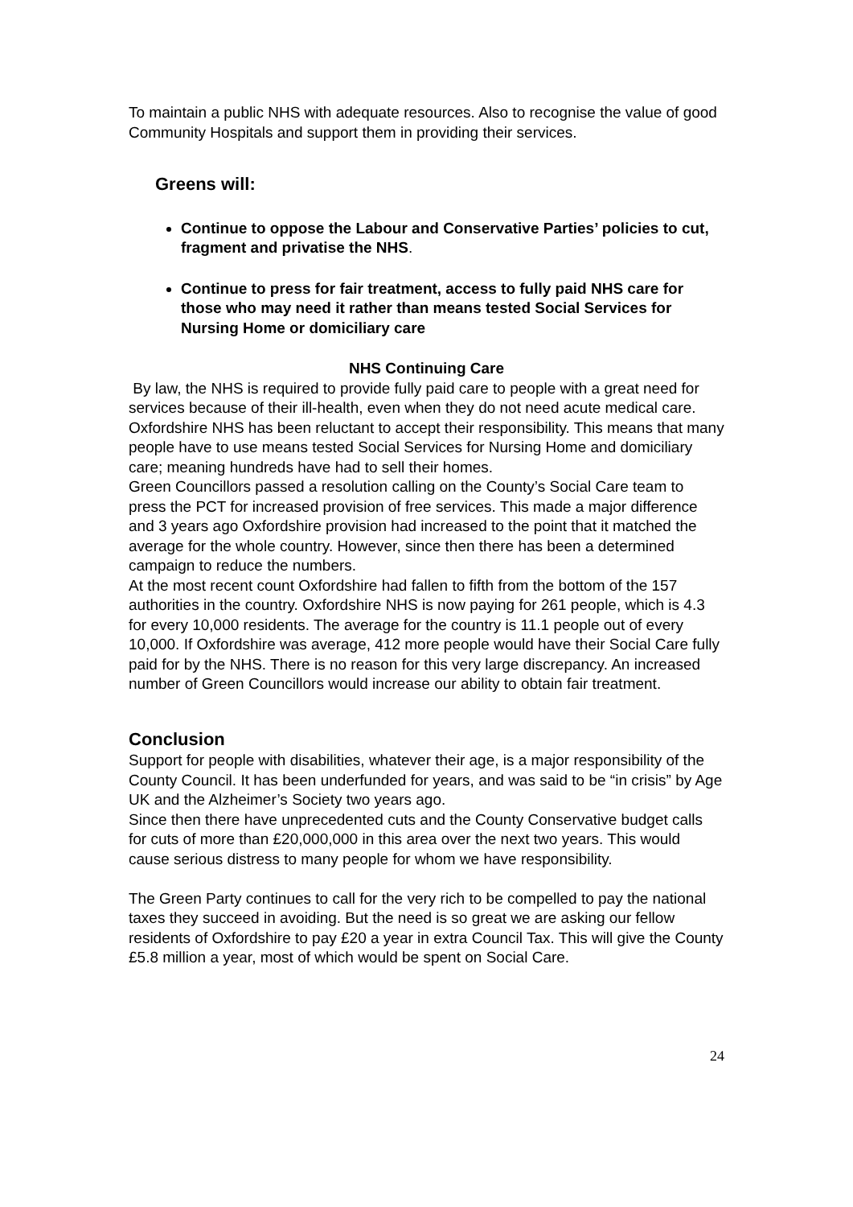To maintain a public NHS with adequate resources. Also to recognise the value of good Community Hospitals and support them in providing their services.
Greens will:
Continue to oppose the Labour and Conservative Parties’ policies to cut, fragment and privatise the NHS.
Continue to press for fair treatment, access to fully paid NHS care for those who may need it rather than means tested Social Services for Nursing Home or domiciliary care
NHS Continuing Care
By law, the NHS is required to provide fully paid care to people with a great need for services because of their ill-health, even when they do not need acute medical care. Oxfordshire NHS has been reluctant to accept their responsibility. This means that many people have to use means tested Social Services for Nursing Home and domiciliary care; meaning hundreds have had to sell their homes.
Green Councillors passed a resolution calling on the County’s Social Care team to press the PCT for increased provision of free services. This made a major difference and 3 years ago Oxfordshire provision had increased to the point that it matched the average for the whole country. However, since then there has been a determined campaign to reduce the numbers.
At the most recent count Oxfordshire had fallen to fifth from the bottom of the 157 authorities in the country. Oxfordshire NHS is now paying for 261 people, which is 4.3 for every 10,000 residents. The average for the country is 11.1 people out of every 10,000. If Oxfordshire was average, 412 more people would have their Social Care fully paid for by the NHS. There is no reason for this very large discrepancy. An increased number of Green Councillors would increase our ability to obtain fair treatment.
Conclusion
Support for people with disabilities, whatever their age, is a major responsibility of the County Council. It has been underfunded for years, and was said to be “in crisis” by Age UK and the Alzheimer’s Society two years ago.
Since then there have unprecedented cuts and the County Conservative budget calls for cuts of more than £20,000,000 in this area over the next two years. This would cause serious distress to many people for whom we have responsibility.
The Green Party continues to call for the very rich to be compelled to pay the national taxes they succeed in avoiding. But the need is so great we are asking our fellow residents of Oxfordshire to pay £20 a year in extra Council Tax. This will give the County £5.8 million a year, most of which would be spent on Social Care.
24